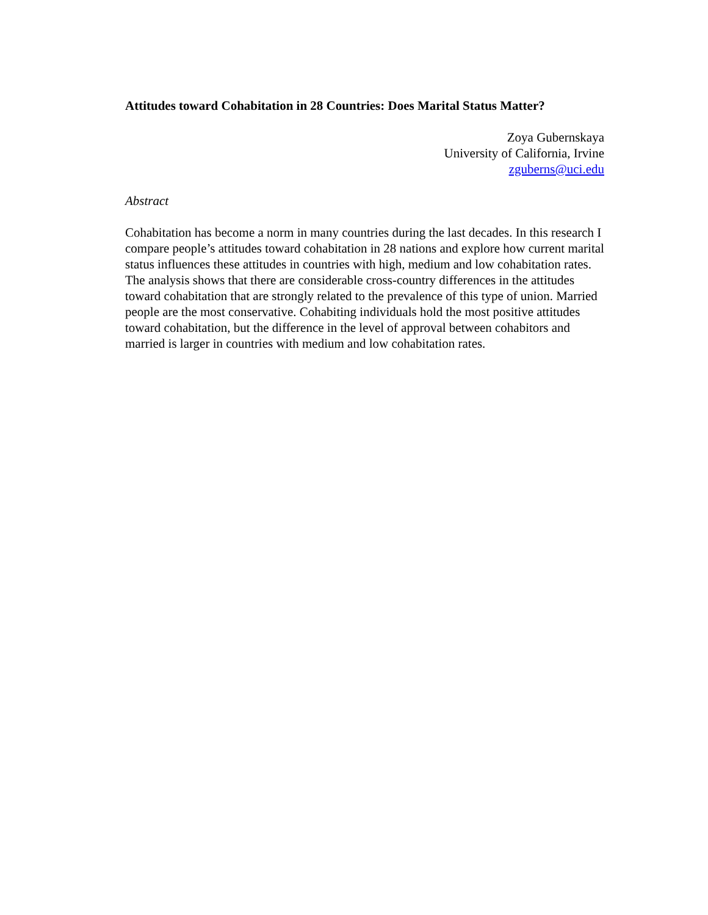Attitudes toward Cohabitation in 28 Countries: Does Marital Status Matter?
Zoya Gubernskaya
University of California, Irvine
zguberns@uci.edu
Abstract
Cohabitation has become a norm in many countries during the last decades. In this research I compare people’s attitudes toward cohabitation in 28 nations and explore how current marital status influences these attitudes in countries with high, medium and low cohabitation rates. The analysis shows that there are considerable cross-country differences in the attitudes toward cohabitation that are strongly related to the prevalence of this type of union. Married people are the most conservative. Cohabiting individuals hold the most positive attitudes toward cohabitation, but the difference in the level of approval between cohabitors and married is larger in countries with medium and low cohabitation rates.